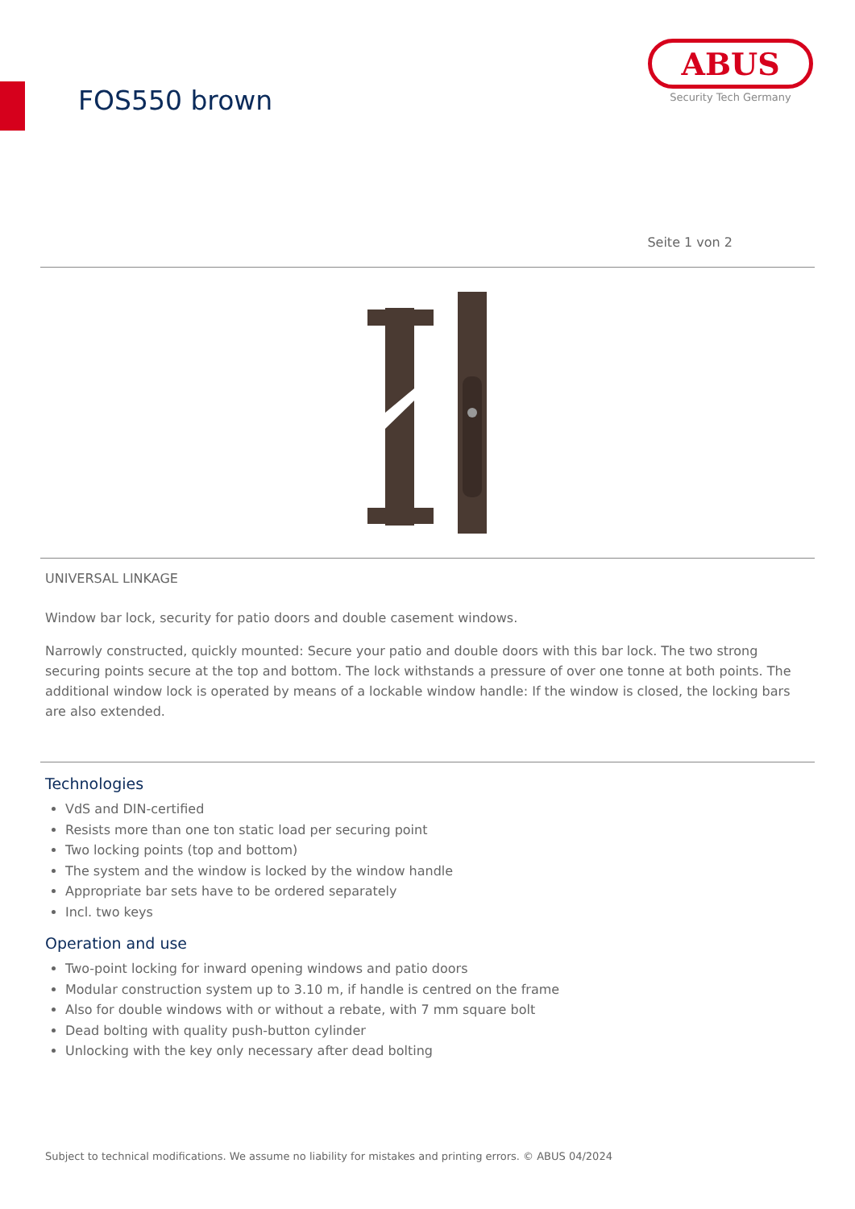FOS550 brown
ABUS
Security Tech Germany
Seite 1 von 2
UNIVERSAL LINKAGE
Window bar lock, security for patio doors and double casement windows.
Narrowly constructed, quickly mounted: Secure your patio and double doors with this bar lock. The two strong securing points secure at the top and bottom. The lock withstands a pressure of over one tonne at both points. The additional window lock is operated by means of a lockable window handle: If the window is closed, the locking bars are also extended.
Technologies
VdS and DIN-certified
Resists more than one ton static load per securing point
Two locking points (top and bottom)
The system and the window is locked by the window handle
Appropriate bar sets have to be ordered separately
Incl. two keys
Operation and use
Two-point locking for inward opening windows and patio doors
Modular construction system up to 3.10 m, if handle is centred on the frame
Also for double windows with or without a rebate, with 7 mm square bolt
Dead bolting with quality push-button cylinder
Unlocking with the key only necessary after dead bolting
Subject to technical modifications. We assume no liability for mistakes and printing errors. © ABUS 04/2024